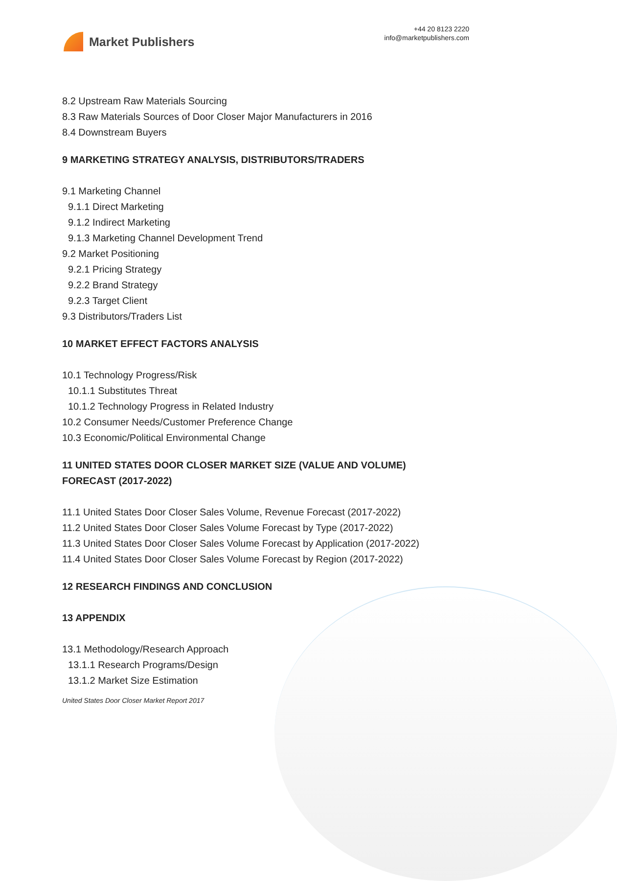Market Publishers
+44 20 8123 2220
info@marketpublishers.com
8.2 Upstream Raw Materials Sourcing
8.3 Raw Materials Sources of Door Closer Major Manufacturers in 2016
8.4 Downstream Buyers
9 MARKETING STRATEGY ANALYSIS, DISTRIBUTORS/TRADERS
9.1 Marketing Channel
9.1.1 Direct Marketing
9.1.2 Indirect Marketing
9.1.3 Marketing Channel Development Trend
9.2 Market Positioning
9.2.1 Pricing Strategy
9.2.2 Brand Strategy
9.2.3 Target Client
9.3 Distributors/Traders List
10 MARKET EFFECT FACTORS ANALYSIS
10.1 Technology Progress/Risk
10.1.1 Substitutes Threat
10.1.2 Technology Progress in Related Industry
10.2 Consumer Needs/Customer Preference Change
10.3 Economic/Political Environmental Change
11 UNITED STATES DOOR CLOSER MARKET SIZE (VALUE AND VOLUME)
FORECAST (2017-2022)
11.1 United States Door Closer Sales Volume, Revenue Forecast (2017-2022)
11.2 United States Door Closer Sales Volume Forecast by Type (2017-2022)
11.3 United States Door Closer Sales Volume Forecast by Application (2017-2022)
11.4 United States Door Closer Sales Volume Forecast by Region (2017-2022)
12 RESEARCH FINDINGS AND CONCLUSION
13 APPENDIX
13.1 Methodology/Research Approach
13.1.1 Research Programs/Design
13.1.2 Market Size Estimation
United States Door Closer Market Report 2017